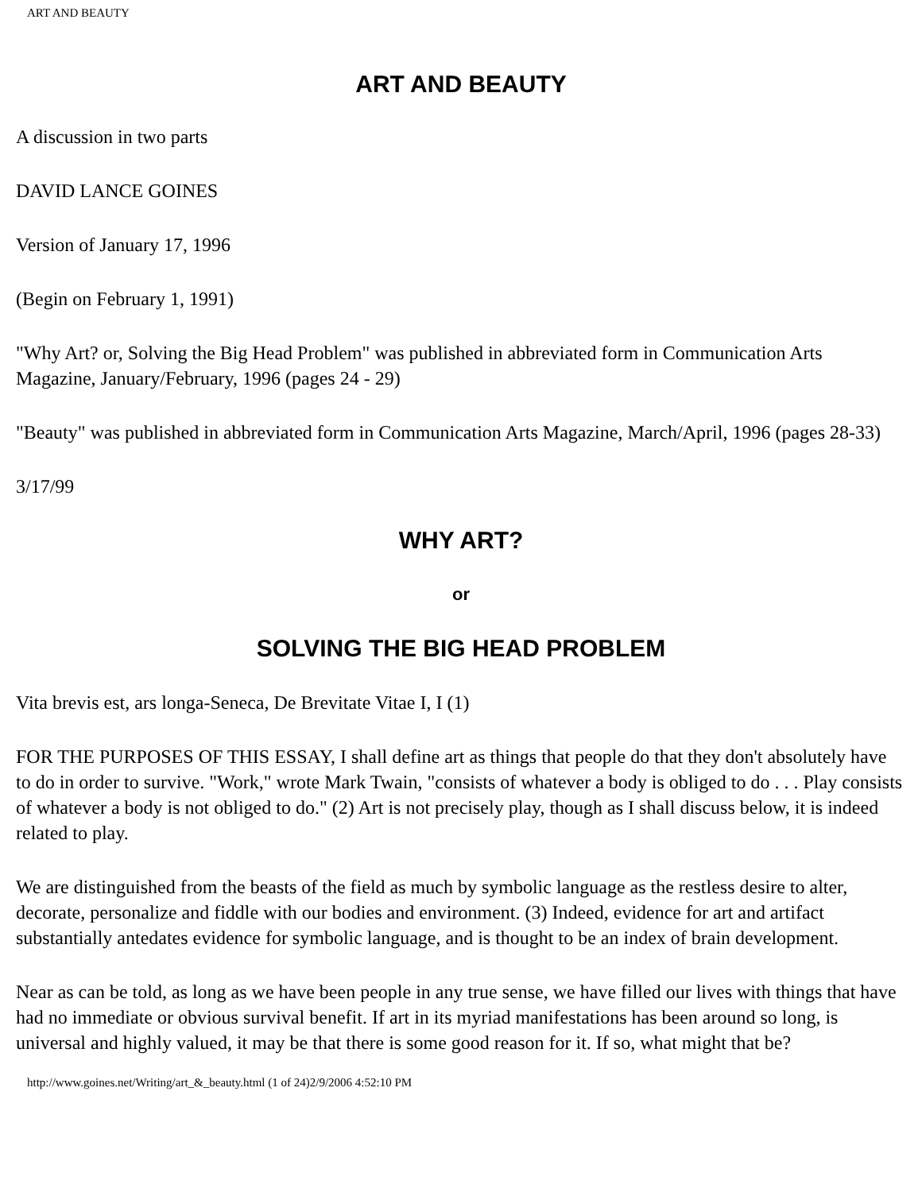ART AND BEAUTY
ART AND BEAUTY
A discussion in two parts
DAVID LANCE GOINES
Version of January 17, 1996
(Begin on February 1, 1991)
"Why Art? or, Solving the Big Head Problem" was published in abbreviated form in Communication Arts Magazine, January/February, 1996 (pages 24 - 29)
"Beauty" was published in abbreviated form in Communication Arts Magazine, March/April, 1996 (pages 28-33)
3/17/99
WHY ART?
or
SOLVING THE BIG HEAD PROBLEM
Vita brevis est, ars longa-Seneca, De Brevitate Vitae I, I (1)
FOR THE PURPOSES OF THIS ESSAY, I shall define art as things that people do that they don't absolutely have to do in order to survive. "Work," wrote Mark Twain, "consists of whatever a body is obliged to do . . . Play consists of whatever a body is not obliged to do." (2) Art is not precisely play, though as I shall discuss below, it is indeed related to play.
We are distinguished from the beasts of the field as much by symbolic language as the restless desire to alter, decorate, personalize and fiddle with our bodies and environment. (3) Indeed, evidence for art and artifact substantially antedates evidence for symbolic language, and is thought to be an index of brain development.
Near as can be told, as long as we have been people in any true sense, we have filled our lives with things that have had no immediate or obvious survival benefit. If art in its myriad manifestations has been around so long, is universal and highly valued, it may be that there is some good reason for it. If so, what might that be?
http://www.goines.net/Writing/art_&_beauty.html (1 of 24)2/9/2006 4:52:10 PM